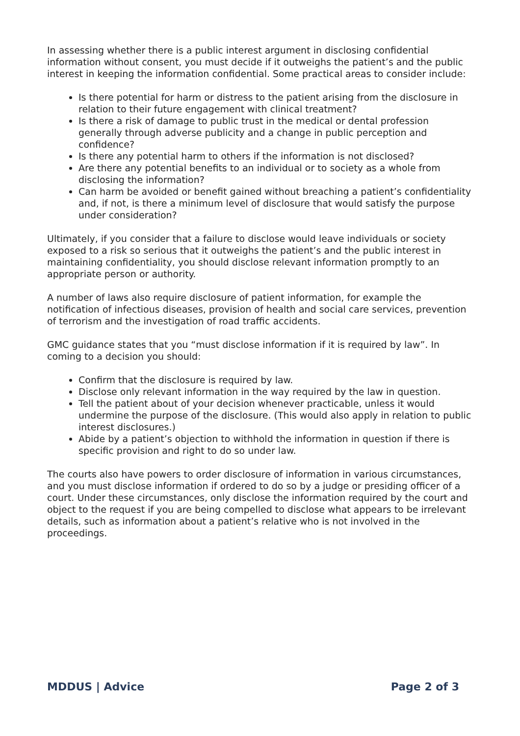In assessing whether there is a public interest argument in disclosing confidential information without consent, you must decide if it outweighs the patient’s and the public interest in keeping the information confidential. Some practical areas to consider include:
Is there potential for harm or distress to the patient arising from the disclosure in relation to their future engagement with clinical treatment?
Is there a risk of damage to public trust in the medical or dental profession generally through adverse publicity and a change in public perception and confidence?
Is there any potential harm to others if the information is not disclosed?
Are there any potential benefits to an individual or to society as a whole from disclosing the information?
Can harm be avoided or benefit gained without breaching a patient’s confidentiality and, if not, is there a minimum level of disclosure that would satisfy the purpose under consideration?
Ultimately, if you consider that a failure to disclose would leave individuals or society exposed to a risk so serious that it outweighs the patient’s and the public interest in maintaining confidentiality, you should disclose relevant information promptly to an appropriate person or authority.
A number of laws also require disclosure of patient information, for example the notification of infectious diseases, provision of health and social care services, prevention of terrorism and the investigation of road traffic accidents.
GMC guidance states that you “must disclose information if it is required by law”. In coming to a decision you should:
Confirm that the disclosure is required by law.
Disclose only relevant information in the way required by the law in question.
Tell the patient about of your decision whenever practicable, unless it would undermine the purpose of the disclosure. (This would also apply in relation to public interest disclosures.)
Abide by a patient’s objection to withhold the information in question if there is specific provision and right to do so under law.
The courts also have powers to order disclosure of information in various circumstances, and you must disclose information if ordered to do so by a judge or presiding officer of a court. Under these circumstances, only disclose the information required by the court and object to the request if you are being compelled to disclose what appears to be irrelevant details, such as information about a patient’s relative who is not involved in the proceedings.
MDDUS | Advice Page 2 of 3